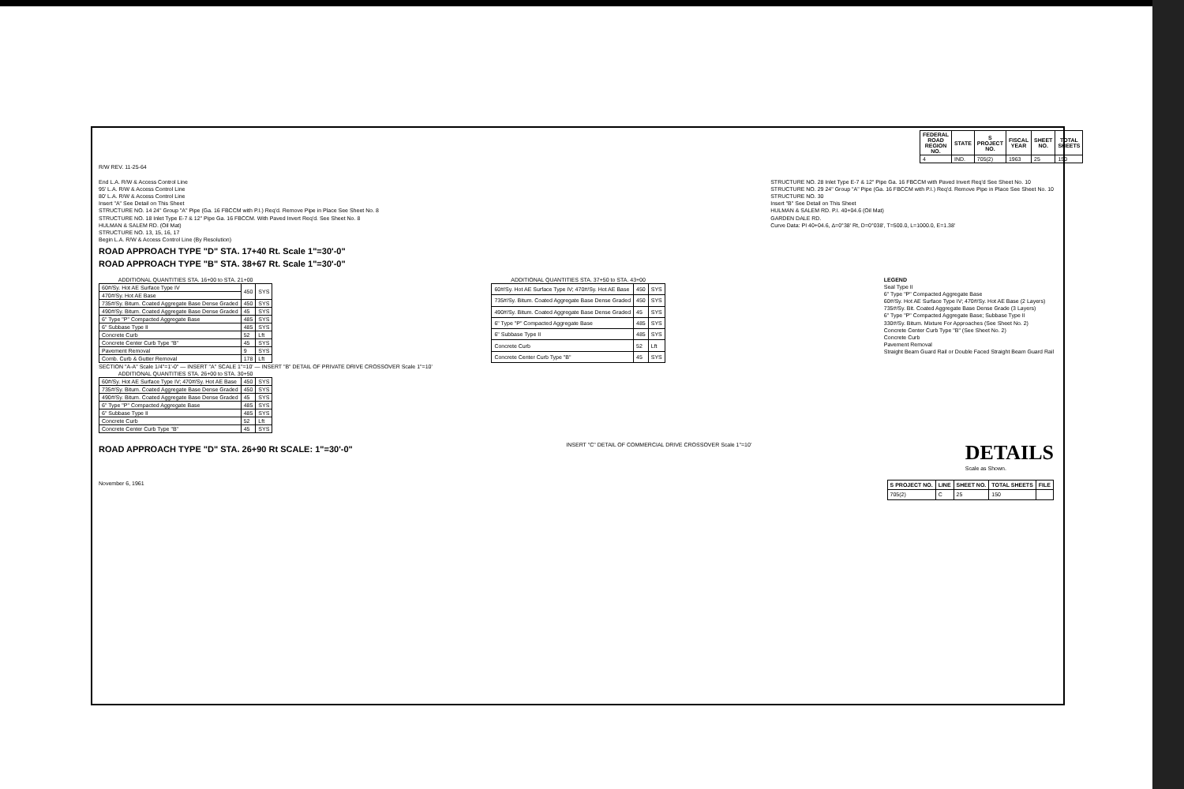| FEDERAL ROAD REGION NO. | STATE | S PROJECT NO. | FISCAL YEAR | SHEET NO. | TOTAL SHEETS |
| --- | --- | --- | --- | --- | --- |
| 4 | IND. | 705(2) | 1963 | 25 | 150 |
R/W REV. 11-25-64
End L.A. R/W & Access Control Line
95' L.A. R/W & Access Control Line
80' L.A. R/W & Access Control Line
Insert "A" See Detail on This Sheet
STRUCTURE NO. 14 24" Group "A" Pipe (Ga. 16 FBCCM with P.I.) Req'd. Remove Pipe in Place See Sheet No. 8
STRUCTURE NO. 18 Inlet Type E-7 & 12" Pipe Ga. 16 FBCCM. With Paved Invert Req'd. See Sheet No. 8
HULMAN & SALEM RD. (Oil Mat)
STRUCTURE NO. 13, 15, 16, 17
Begin L.A. R/W & Access Control Line (By Resolution)
STRUCTURE NO. 28 Inlet Type E-7 & 12" Pipe Ga. 16 FBCCM with Paved Invert Req'd See Sheet No. 10
STRUCTURE NO. 29 24" Group "A" Pipe (Ga. 16 FBCCM with P.I.) Req'd. Remove Pipe in Place See Sheet No. 10
STRUCTURE NO. 30
Insert "B" See Detail on This Sheet
HULMAN & SALEM RD. P.I. 40+04.6 (Oil Mat)
GARDEN DALE RD.
Curve Data: PI 40+04.6, Δ=0°38' Rt, D=0°038', T=500.0, L=1000.0, E=1.38'
ROAD APPROACH TYPE "D" STA. 17+40 Rt. Scale 1"=30'-0"
ROAD APPROACH TYPE "B" STA. 38+67 Rt. Scale 1"=30'-0"
ADDITIONAL QUANTITIES STA. 16+00 to STA. 21+00
| 60#/Sy. Hot AE Surface Type IV | 450 | SYS |
| 470#/Sy. Hot AE Base | | |
| 735#/Sy. Bitum. Coated Aggregate Base Dense Graded | 450 | SYS |
| 490#/Sy. Bitum. Coated Aggregate Base Dense Graded | 45 | SYS |
| 6" Type "P" Compacted Aggregate Base | 485 | SYS |
| 6" Subbase Type II | 485 | SYS |
| Concrete Curb | 52 | Lft |
| Concrete Center Curb Type "B" | 45 | SYS |
| Pavement Removal | 9 | SYS |
| Comb. Curb & Gutter Removal | 178 | Lft |
ADDITIONAL QUANTITIES STA. 37+50 to STA. 43+00
| 60#/Sy. Hot AE Surface Type IV; 470#/Sy. Hot AE Base | 450 | SYS |
| 735#/Sy. Bitum. Coated Aggregate Base Dense Graded | 450 | SYS |
| 490#/Sy. Bitum. Coated Aggregate Base Dense Graded | 45 | SYS |
| 6" Type "P" Compacted Aggregate Base | 485 | SYS |
| 6" Subbase Type II | 485 | SYS |
| Concrete Curb | 52 | Lft |
| Concrete Center Curb Type "B" | 45 | SYS |
LEGEND
Seal Type II
6" Type "P" Compacted Aggregate Base
60#/Sy. Hot AE Surface Type IV; 470#/Sy. Hot AE Base (2 Layers)
735#/Sy. Bit. Coated Aggregate Base Dense Grade (3 Layers)
6" Type "P" Compacted Aggregate Base; Subbase Type II
330#/Sy. Bitum. Mixture For Approaches (See Sheet No. 2)
Concrete Center Curb Type "B" (See Sheet No. 2)
Concrete Curb
Pavement Removal
Straight Beam Guard Rail or Double Faced Straight Beam Guard Rail
SECTION "A-A" Scale 1/4"=1'-0" — INSERT "A" SCALE 1"=10' — INSERT "B" DETAIL OF PRIVATE DRIVE CROSSOVER Scale 1"=10'
ADDITIONAL QUANTITIES STA. 26+00 to STA. 30+50
| 60#/Sy. Hot AE Surface Type IV; 470#/Sy. Hot AE Base | 450 | SYS |
| 735#/Sy. Bitum. Coated Aggregate Base Dense Graded | 450 | SYS |
| 490#/Sy. Bitum. Coated Aggregate Base Dense Graded | 45 | SYS |
| 6" Type "P" Compacted Aggregate Base | 485 | SYS |
| 6" Subbase Type II | 485 | SYS |
| Concrete Curb | 52 | Lft |
| Concrete Center Curb Type "B" | 45 | SYS |
ROAD APPROACH TYPE "D" STA. 26+90 Rt SCALE: 1"=30'-0"
INSERT "C" DETAIL OF COMMERCIAL DRIVE CROSSOVER Scale 1"=10'
DETAILS
Scale as Shown.
November 6, 1961
| S PROJECT NO. | LINE | SHEET NO. | TOTAL SHEETS | FILE |
| --- | --- | --- | --- | --- |
| 705(2) | C | 25 | 150 | |